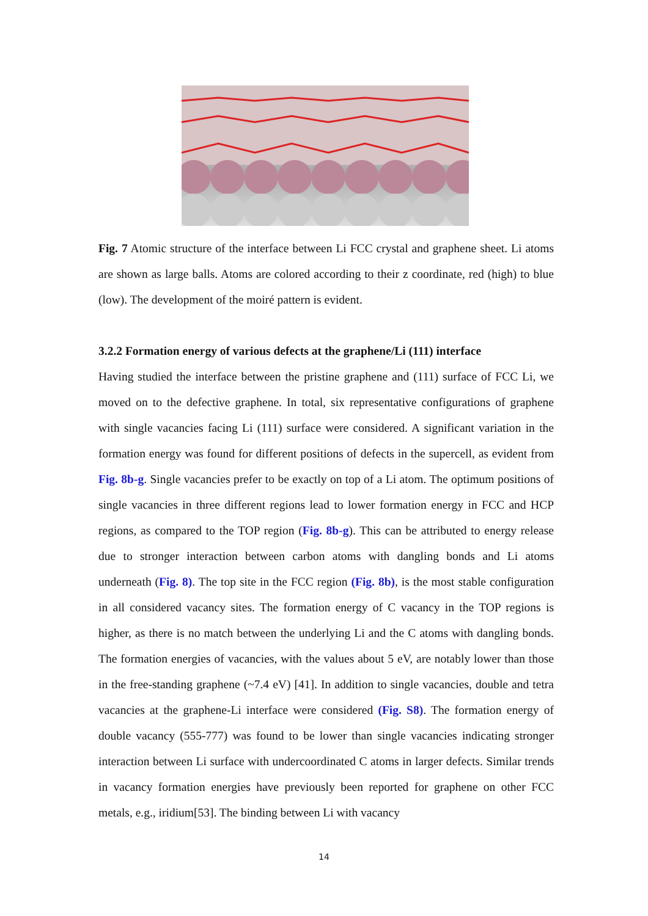Fig. 7 Atomic structure of the interface between Li FCC crystal and graphene sheet. Li atoms are shown as large balls. Atoms are colored according to their z coordinate, red (high) to blue (low). The development of the moiré pattern is evident.
3.2.2 Formation energy of various defects at the graphene/Li (111) interface
Having studied the interface between the pristine graphene and (111) surface of FCC Li, we moved on to the defective graphene. In total, six representative configurations of graphene with single vacancies facing Li (111) surface were considered. A significant variation in the formation energy was found for different positions of defects in the supercell, as evident from Fig. 8b-g. Single vacancies prefer to be exactly on top of a Li atom. The optimum positions of single vacancies in three different regions lead to lower formation energy in FCC and HCP regions, as compared to the TOP region (Fig. 8b-g). This can be attributed to energy release due to stronger interaction between carbon atoms with dangling bonds and Li atoms underneath (Fig. 8). The top site in the FCC region (Fig. 8b), is the most stable configuration in all considered vacancy sites. The formation energy of C vacancy in the TOP regions is higher, as there is no match between the underlying Li and the C atoms with dangling bonds. The formation energies of vacancies, with the values about 5 eV, are notably lower than those in the free-standing graphene (~7.4 eV) [41]. In addition to single vacancies, double and tetra vacancies at the graphene-Li interface were considered (Fig. S8). The formation energy of double vacancy (555-777) was found to be lower than single vacancies indicating stronger interaction between Li surface with undercoordinated C atoms in larger defects. Similar trends in vacancy formation energies have previously been reported for graphene on other FCC metals, e.g., iridium[53]. The binding between Li with vacancy
14